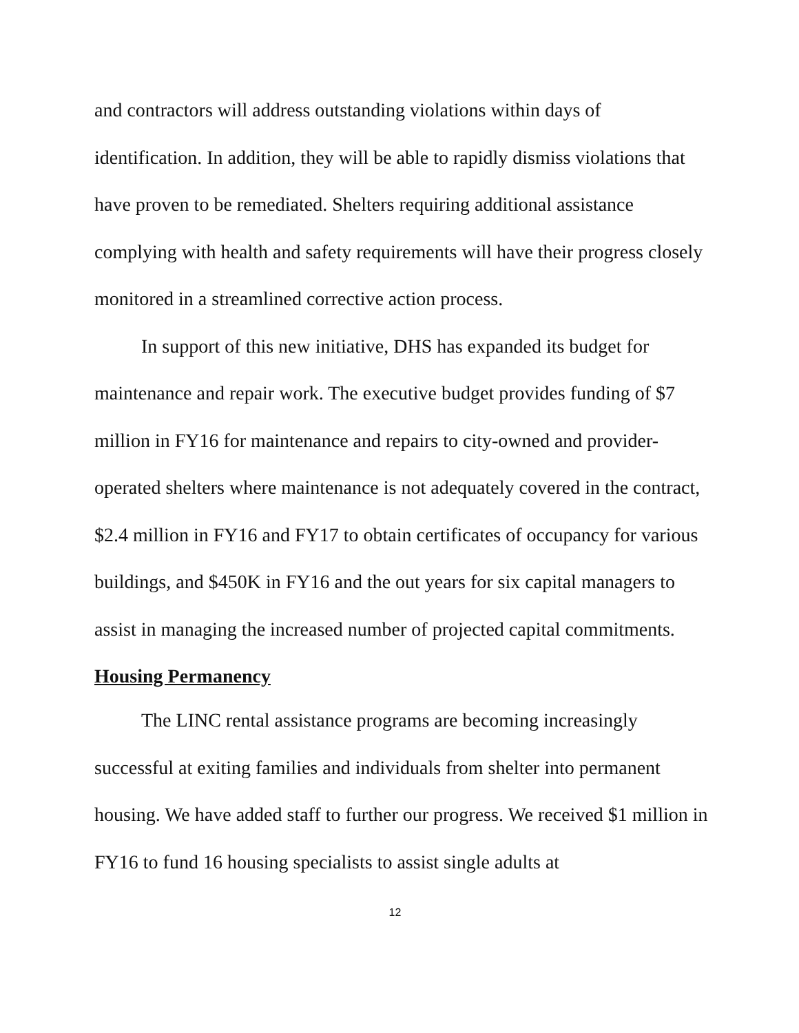and contractors will address outstanding violations within days of identification. In addition, they will be able to rapidly dismiss violations that have proven to be remediated. Shelters requiring additional assistance complying with health and safety requirements will have their progress closely monitored in a streamlined corrective action process.
In support of this new initiative, DHS has expanded its budget for maintenance and repair work. The executive budget provides funding of $7 million in FY16 for maintenance and repairs to city-owned and provider-operated shelters where maintenance is not adequately covered in the contract, $2.4 million in FY16 and FY17 to obtain certificates of occupancy for various buildings, and $450K in FY16 and the out years for six capital managers to assist in managing the increased number of projected capital commitments.
Housing Permanency
The LINC rental assistance programs are becoming increasingly successful at exiting families and individuals from shelter into permanent housing. We have added staff to further our progress. We received $1 million in FY16 to fund 16 housing specialists to assist single adults at
12